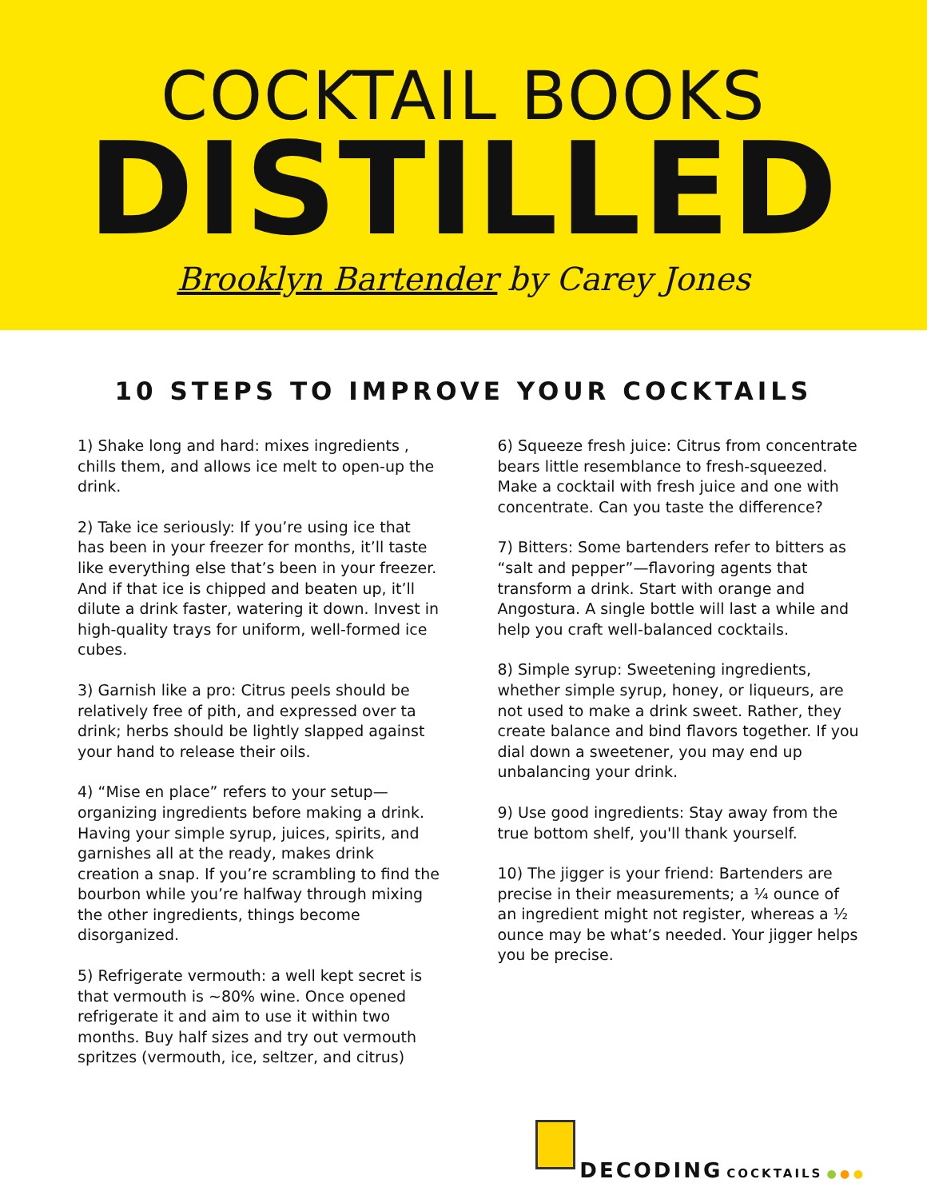COCKTAIL BOOKS
DISTILLED
Brooklyn Bartender by Carey Jones
10 STEPS TO IMPROVE YOUR COCKTAILS
1) Shake long and hard: mixes ingredients , chills them, and allows ice melt to open-up the drink.
2) Take ice seriously: If you’re using ice that has been in your freezer for months, it’ll taste like everything else that’s been in your freezer. And if that ice is chipped and beaten up, it’ll dilute a drink faster, watering it down. Invest in high-quality trays for uniform, well-formed ice cubes.
3) Garnish like a pro: Citrus peels should be relatively free of pith, and expressed over ta drink; herbs should be lightly slapped against your hand to release their oils.
4) “Mise en place” refers to your setup—organizing ingredients before making a drink. Having your simple syrup, juices, spirits, and garnishes all at the ready, makes drink creation a snap. If you’re scrambling to find the bourbon while you’re halfway through mixing the other ingredients, things become disorganized.
5) Refrigerate vermouth: a well kept secret is that vermouth is ~80% wine. Once opened refrigerate it and aim to use it within two months. Buy half sizes and try out vermouth spritzes (vermouth, ice, seltzer, and citrus)
6) Squeeze fresh juice: Citrus from concentrate bears little resemblance to fresh-squeezed. Make a cocktail with fresh juice and one with concentrate. Can you taste the difference?
7) Bitters: Some bartenders refer to bitters as “salt and pepper”—flavoring agents that transform a drink. Start with orange and Angostura. A single bottle will last a while and help you craft well-balanced cocktails.
8) Simple syrup: Sweetening ingredients, whether simple syrup, honey, or liqueurs, are not used to make a drink sweet. Rather, they create balance and bind flavors together. If you dial down a sweetener, you may end up unbalancing your drink.
9) Use good ingredients: Stay away from the true bottom shelf, you'll thank yourself.
10) The jigger is your friend: Bartenders are precise in their measurements; a ¼ ounce of an ingredient might not register, whereas a ½ ounce may be what’s needed. Your jigger helps you be precise.
DECODING
COCKTAILS ● ● ●